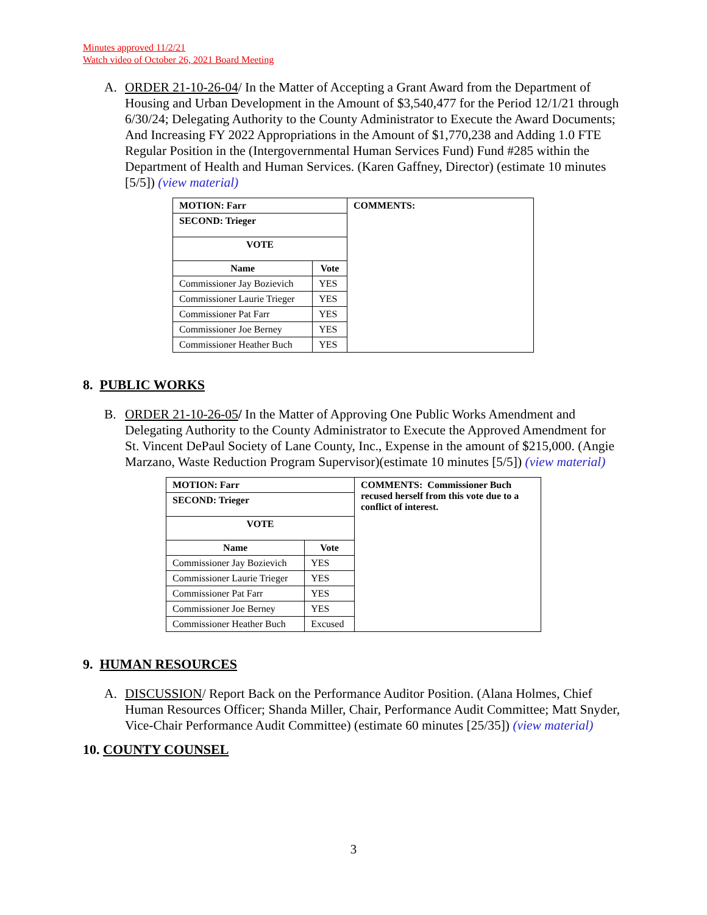Minutes approved 11/2/21
Watch video of October 26, 2021 Board Meeting
A. ORDER 21-10-26-04/ In the Matter of Accepting a Grant Award from the Department of Housing and Urban Development in the Amount of $3,540,477 for the Period 12/1/21 through 6/30/24; Delegating Authority to the County Administrator to Execute the Award Documents; And Increasing FY 2022 Appropriations in the Amount of $1,770,238 and Adding 1.0 FTE Regular Position in the (Intergovernmental Human Services Fund) Fund #285 within the Department of Health and Human Services. (Karen Gaffney, Director) (estimate 10 minutes [5/5]) (view material)
| MOTION: Farr | | COMMENTS: |
| SECOND: Trieger | | |
| VOTE | | |
| Name | Vote | |
| Commissioner Jay Bozievich | YES | |
| Commissioner Laurie Trieger | YES | |
| Commissioner Pat Farr | YES | |
| Commissioner Joe Berney | YES | |
| Commissioner Heather Buch | YES | |
8. PUBLIC WORKS
B. ORDER 21-10-26-05/ In the Matter of Approving One Public Works Amendment and Delegating Authority to the County Administrator to Execute the Approved Amendment for St. Vincent DePaul Society of Lane County, Inc., Expense in the amount of $215,000. (Angie Marzano, Waste Reduction Program Supervisor)(estimate 10 minutes [5/5]) (view material)
| MOTION: Farr | | COMMENTS: Commissioner Buch recused herself from this vote due to a conflict of interest. |
| SECOND: Trieger | | |
| VOTE | | |
| Name | Vote | |
| Commissioner Jay Bozievich | YES | |
| Commissioner Laurie Trieger | YES | |
| Commissioner Pat Farr | YES | |
| Commissioner Joe Berney | YES | |
| Commissioner Heather Buch | Excused | |
9. HUMAN RESOURCES
A. DISCUSSION/ Report Back on the Performance Auditor Position. (Alana Holmes, Chief Human Resources Officer; Shanda Miller, Chair, Performance Audit Committee; Matt Snyder, Vice-Chair Performance Audit Committee) (estimate 60 minutes [25/35]) (view material)
10. COUNTY COUNSEL
3